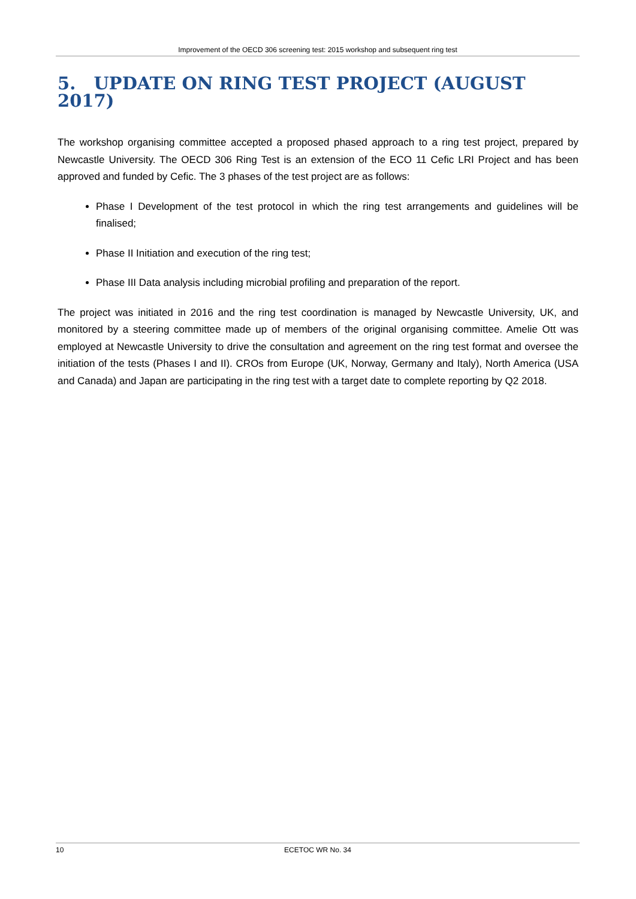Improvement of the OECD 306 screening test: 2015 workshop and subsequent ring test
5. UPDATE ON RING TEST PROJECT (AUGUST 2017)
The workshop organising committee accepted a proposed phased approach to a ring test project, prepared by Newcastle University. The OECD 306 Ring Test is an extension of the ECO 11 Cefic LRI Project and has been approved and funded by Cefic. The 3 phases of the test project are as follows:
Phase I Development of the test protocol in which the ring test arrangements and guidelines will be finalised;
Phase II Initiation and execution of the ring test;
Phase III Data analysis including microbial profiling and preparation of the report.
The project was initiated in 2016 and the ring test coordination is managed by Newcastle University, UK, and monitored by a steering committee made up of members of the original organising committee. Amelie Ott was employed at Newcastle University to drive the consultation and agreement on the ring test format and oversee the initiation of the tests (Phases I and II). CROs from Europe (UK, Norway, Germany and Italy), North America (USA and Canada) and Japan are participating in the ring test with a target date to complete reporting by Q2 2018.
10
ECETOC WR No. 34